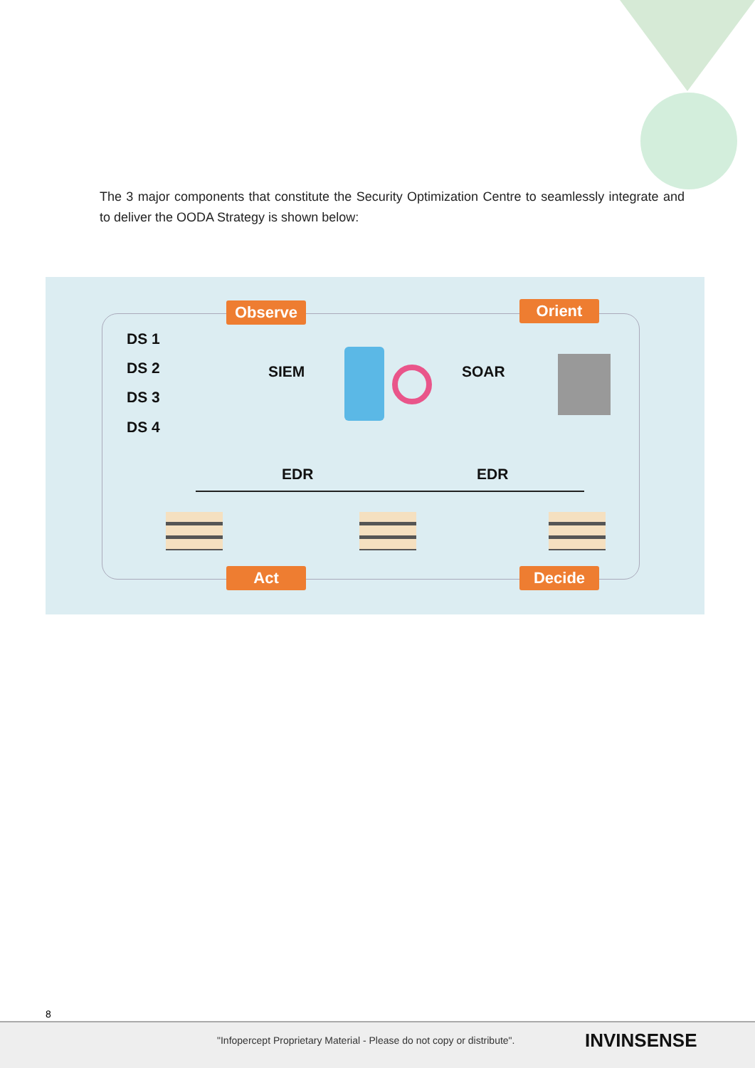The 3 major components that constitute the Security Optimization Centre to seamlessly integrate and to deliver the OODA Strategy is shown below:
Observe Orient
Act Decide
DS 1
DS 2
DS 3
DS 4
SIEM SOAR
EDR EDR
8
"Infopercept Proprietary Material - Please do not copy or distribute".
INVINSENSE